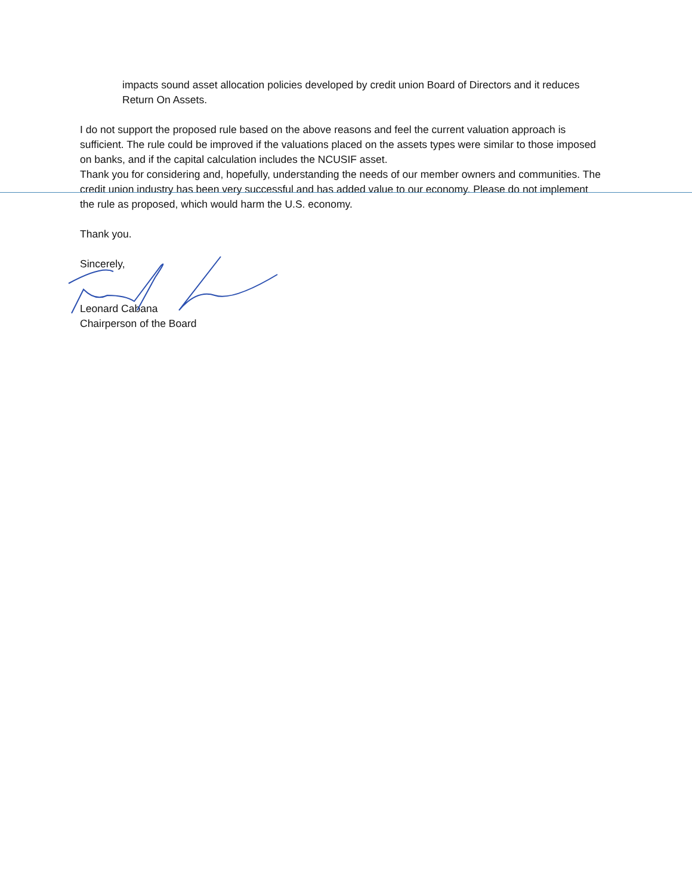impacts sound asset allocation policies developed by credit union Board of Directors and it reduces Return On Assets.
I do not support the proposed rule based on the above reasons and feel the current valuation approach is sufficient. The rule could be improved if the valuations placed on the assets types were similar to those imposed on banks, and if the capital calculation includes the NCUSIF asset.
Thank you for considering and, hopefully, understanding the needs of our member owners and communities. The credit union industry has been very successful and has added value to our economy. Please do not implement the rule as proposed, which would harm the U.S. economy.
Thank you.
Sincerely,
Leonard Cabana
Chairperson of the Board